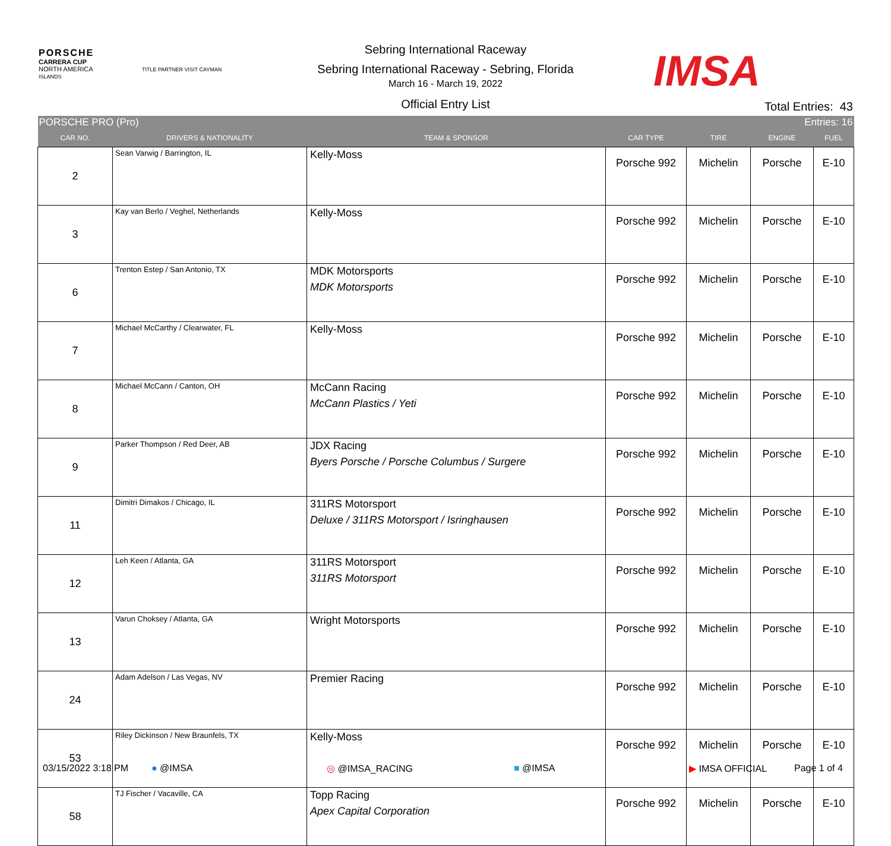PORSCHE
CARRERA CUP
NORTH AMERICA TITLE PARTNER VISIT CAYMAN ISLANDS
Sebring International Raceway
Sebring International Raceway - Sebring, Florida
March 16 - March 19, 2022
Official Entry List
IMSA
Total Entries: 43
| PORSCHE PRO (Pro) | | | Entries: 16 | | | |
| CAR NO. | DRIVERS & NATIONALITY | TEAM & SPONSOR | CAR TYPE | TIRE | ENGINE | FUEL |
| 2 | Sean Varwig / Barrington, IL | Kelly-Moss | Porsche 992 | Michelin | Porsche | E-10 |
| 3 | Kay van Berlo / Veghel, Netherlands | Kelly-Moss | Porsche 992 | Michelin | Porsche | E-10 |
| 6 | Trenton Estep / San Antonio, TX | MDK Motorsports MDK Motorsports | Porsche 992 | Michelin | Porsche | E-10 |
| 7 | Michael McCarthy / Clearwater, FL | Kelly-Moss | Porsche 992 | Michelin | Porsche | E-10 |
| 8 | Michael McCann / Canton, OH | McCann Racing McCann Plastics / Yeti | Porsche 992 | Michelin | Porsche | E-10 |
| 9 | Parker Thompson / Red Deer, AB | JDX Racing Byers Porsche / Porsche Columbus / Surgere | Porsche 992 | Michelin | Porsche | E-10 |
| 11 | Dimitri Dimakos / Chicago, IL | 311RS Motorsport Deluxe / 311RS Motorsport / Isringhausen | Porsche 992 | Michelin | Porsche | E-10 |
| 12 | Leh Keen / Atlanta, GA | 311RS Motorsport 311RS Motorsport | Porsche 992 | Michelin | Porsche | E-10 |
| 13 | Varun Choksey / Atlanta, GA | Wright Motorsports | Porsche 992 | Michelin | Porsche | E-10 |
| 24 | Adam Adelson / Las Vegas, NV | Premier Racing | Porsche 992 | Michelin | Porsche | E-10 |
| 53 | Riley Dickinson / New Braunfels, TX | Kelly-Moss | Porsche 992 | Michelin | Porsche | E-10 |
| 58 | TJ Fischer / Vacaville, CA | Topp Racing Apex Capital Corporation | Porsche 992 | Michelin | Porsche | E-10 |
03/15/2022 3:18 PM ● @IMSA ◎ @IMSA_RACING ■ @IMSA ▶ IMSA OFFICIAL Page 1 of 4